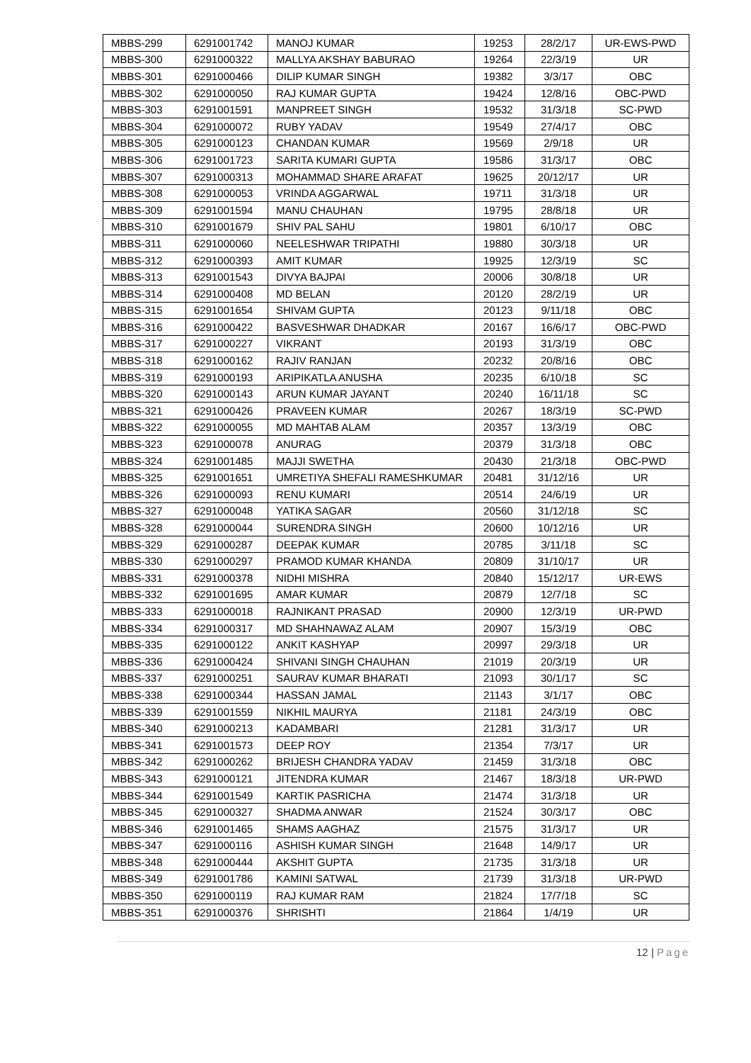| MBBS-299 | 6291001742 | MANOJ KUMAR | 19253 | 28/2/17 | UR-EWS-PWD |
| MBBS-300 | 6291000322 | MALLYA AKSHAY BABURAO | 19264 | 22/3/19 | UR |
| MBBS-301 | 6291000466 | DILIP KUMAR SINGH | 19382 | 3/3/17 | OBC |
| MBBS-302 | 6291000050 | RAJ KUMAR GUPTA | 19424 | 12/8/16 | OBC-PWD |
| MBBS-303 | 6291001591 | MANPREET SINGH | 19532 | 31/3/18 | SC-PWD |
| MBBS-304 | 6291000072 | RUBY YADAV | 19549 | 27/4/17 | OBC |
| MBBS-305 | 6291000123 | CHANDAN KUMAR | 19569 | 2/9/18 | UR |
| MBBS-306 | 6291001723 | SARITA KUMARI GUPTA | 19586 | 31/3/17 | OBC |
| MBBS-307 | 6291000313 | MOHAMMAD SHARE ARAFAT | 19625 | 20/12/17 | UR |
| MBBS-308 | 6291000053 | VRINDA AGGARWAL | 19711 | 31/3/18 | UR |
| MBBS-309 | 6291001594 | MANU CHAUHAN | 19795 | 28/8/18 | UR |
| MBBS-310 | 6291001679 | SHIV PAL SAHU | 19801 | 6/10/17 | OBC |
| MBBS-311 | 6291000060 | NEELESHWAR TRIPATHI | 19880 | 30/3/18 | UR |
| MBBS-312 | 6291000393 | AMIT KUMAR | 19925 | 12/3/19 | SC |
| MBBS-313 | 6291001543 | DIVYA BAJPAI | 20006 | 30/8/18 | UR |
| MBBS-314 | 6291000408 | MD BELAN | 20120 | 28/2/19 | UR |
| MBBS-315 | 6291001654 | SHIVAM GUPTA | 20123 | 9/11/18 | OBC |
| MBBS-316 | 6291000422 | BASVESHWAR DHADKAR | 20167 | 16/6/17 | OBC-PWD |
| MBBS-317 | 6291000227 | VIKRANT | 20193 | 31/3/19 | OBC |
| MBBS-318 | 6291000162 | RAJIV RANJAN | 20232 | 20/8/16 | OBC |
| MBBS-319 | 6291000193 | ARIPIKATLA ANUSHA | 20235 | 6/10/18 | SC |
| MBBS-320 | 6291000143 | ARUN KUMAR JAYANT | 20240 | 16/11/18 | SC |
| MBBS-321 | 6291000426 | PRAVEEN KUMAR | 20267 | 18/3/19 | SC-PWD |
| MBBS-322 | 6291000055 | MD MAHTAB ALAM | 20357 | 13/3/19 | OBC |
| MBBS-323 | 6291000078 | ANURAG | 20379 | 31/3/18 | OBC |
| MBBS-324 | 6291001485 | MAJJI SWETHA | 20430 | 21/3/18 | OBC-PWD |
| MBBS-325 | 6291001651 | UMRETIYA SHEFALI RAMESHKUMAR | 20481 | 31/12/16 | UR |
| MBBS-326 | 6291000093 | RENU KUMARI | 20514 | 24/6/19 | UR |
| MBBS-327 | 6291000048 | YATIKA SAGAR | 20560 | 31/12/18 | SC |
| MBBS-328 | 6291000044 | SURENDRA SINGH | 20600 | 10/12/16 | UR |
| MBBS-329 | 6291000287 | DEEPAK KUMAR | 20785 | 3/11/18 | SC |
| MBBS-330 | 6291000297 | PRAMOD KUMAR KHANDA | 20809 | 31/10/17 | UR |
| MBBS-331 | 6291000378 | NIDHI MISHRA | 20840 | 15/12/17 | UR-EWS |
| MBBS-332 | 6291001695 | AMAR KUMAR | 20879 | 12/7/18 | SC |
| MBBS-333 | 6291000018 | RAJNIKANT PRASAD | 20900 | 12/3/19 | UR-PWD |
| MBBS-334 | 6291000317 | MD SHAHNAWAZ ALAM | 20907 | 15/3/19 | OBC |
| MBBS-335 | 6291000122 | ANKIT KASHYAP | 20997 | 29/3/18 | UR |
| MBBS-336 | 6291000424 | SHIVANI SINGH CHAUHAN | 21019 | 20/3/19 | UR |
| MBBS-337 | 6291000251 | SAURAV KUMAR BHARATI | 21093 | 30/1/17 | SC |
| MBBS-338 | 6291000344 | HASSAN JAMAL | 21143 | 3/1/17 | OBC |
| MBBS-339 | 6291001559 | NIKHIL MAURYA | 21181 | 24/3/19 | OBC |
| MBBS-340 | 6291000213 | KADAMBARI | 21281 | 31/3/17 | UR |
| MBBS-341 | 6291001573 | DEEP ROY | 21354 | 7/3/17 | UR |
| MBBS-342 | 6291000262 | BRIJESH CHANDRA YADAV | 21459 | 31/3/18 | OBC |
| MBBS-343 | 6291000121 | JITENDRA KUMAR | 21467 | 18/3/18 | UR-PWD |
| MBBS-344 | 6291001549 | KARTIK PASRICHA | 21474 | 31/3/18 | UR |
| MBBS-345 | 6291000327 | SHADMA ANWAR | 21524 | 30/3/17 | OBC |
| MBBS-346 | 6291001465 | SHAMS AAGHAZ | 21575 | 31/3/17 | UR |
| MBBS-347 | 6291000116 | ASHISH KUMAR SINGH | 21648 | 14/9/17 | UR |
| MBBS-348 | 6291000444 | AKSHIT GUPTA | 21735 | 31/3/18 | UR |
| MBBS-349 | 6291001786 | KAMINI SATWAL | 21739 | 31/3/18 | UR-PWD |
| MBBS-350 | 6291000119 | RAJ KUMAR RAM | 21824 | 17/7/18 | SC |
| MBBS-351 | 6291000376 | SHRISHTI | 21864 | 1/4/19 | UR |
12 | Page